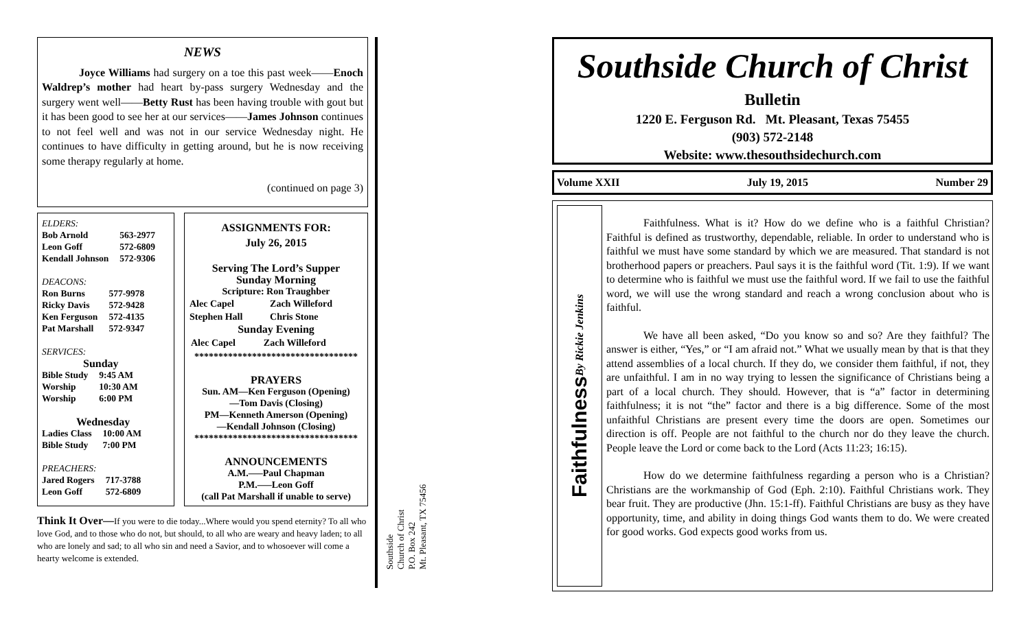NEWS
Joyce Williams had surgery on a toe this past week——Enoch Waldrep’s mother had heart by-pass surgery Wednesday and the surgery went well——Betty Rust has been having trouble with gout but it has been good to see her at our services——James Johnson continues to not feel well and was not in our service Wednesday night. He continues to have difficulty in getting around, but he is now receiving some therapy regularly at home.
(continued on page 3)
ELDERS:
| Bob Arnold | 563-2977 |
| Leon Goff | 572-6809 |
| Kendall Johnson | 572-9306 |
DEACONS:
| Ron Burns | 577-9978 |
| Ricky Davis | 572-9428 |
| Ken Ferguson | 572-4135 |
| Pat Marshall | 572-9347 |
SERVICES:
Sunday
| Bible Study | 9:45 AM |
| Worship | 10:30 AM |
| Worship | 6:00 PM |
Wednesday
| Ladies Class | 10:00 AM |
| Bible Study | 7:00 PM |
PREACHERS:
| Jared Rogers | 717-3788 |
| Leon Goff | 572-6809 |
ASSIGNMENTS FOR:
July 26, 2015
Serving The Lord’s Supper
Sunday Morning
Scripture: Ron Traughber
| Alec Capel | Zach Willeford |
| Stephen Hall | Chris Stone |
Sunday Evening
| Alec Capel | Zach Willeford |
**********************************
PRAYERS
Sun. AM—Ken Ferguson (Opening)
—Tom Davis (Closing)
PM—Kenneth Amerson (Opening)
—Kendall Johnson (Closing)
**********************************
ANNOUNCEMENTS
A.M.—–Paul Chapman
P.M.—–Leon Goff
(call Pat Marshall if unable to serve)
Think It Over—If you were to die today...Where would you spend eternity? To all who love God, and to those who do not, but should, to all who are weary and heavy laden; to all who are lonely and sad; to all who sin and need a Savior, and to whosoever will come a hearty welcome is extended.
Southside
Church of Christ
P.O. Box 242
Mt. Pleasant, TX 75456
Southside Church of Christ
Bulletin
1220 E. Ferguson Rd. Mt. Pleasant, Texas 75455
(903) 572-2148
Website: www.thesouthsidechurch.com
Volume XXII July 19, 2015 Number 29
Faithfulness By Rickie Jenkins
Faithfulness. What is it? How do we define who is a faithful Christian? Faithful is defined as trustworthy, dependable, reliable. In order to understand who is faithful we must have some standard by which we are measured. That standard is not brotherhood papers or preachers. Paul says it is the faithful word (Tit. 1:9). If we want to determine who is faithful we must use the faithful word. If we fail to use the faithful word, we will use the wrong standard and reach a wrong conclusion about who is faithful.
We have all been asked, “Do you know so and so? Are they faithful? The answer is either, “Yes,” or “I am afraid not.” What we usually mean by that is that they attend assemblies of a local church. If they do, we consider them faithful, if not, they are unfaithful. I am in no way trying to lessen the significance of Christians being a part of a local church. They should. However, that is “a” factor in determining faithfulness; it is not “the” factor and there is a big difference. Some of the most unfaithful Christians are present every time the doors are open. Sometimes our direction is off. People are not faithful to the church nor do they leave the church. People leave the Lord or come back to the Lord (Acts 11:23; 16:15).
How do we determine faithfulness regarding a person who is a Christian? Christians are the workmanship of God (Eph. 2:10). Faithful Christians work. They bear fruit. They are productive (Jhn. 15:1-ff). Faithful Christians are busy as they have opportunity, time, and ability in doing things God wants them to do. We were created for good works. God expects good works from us.